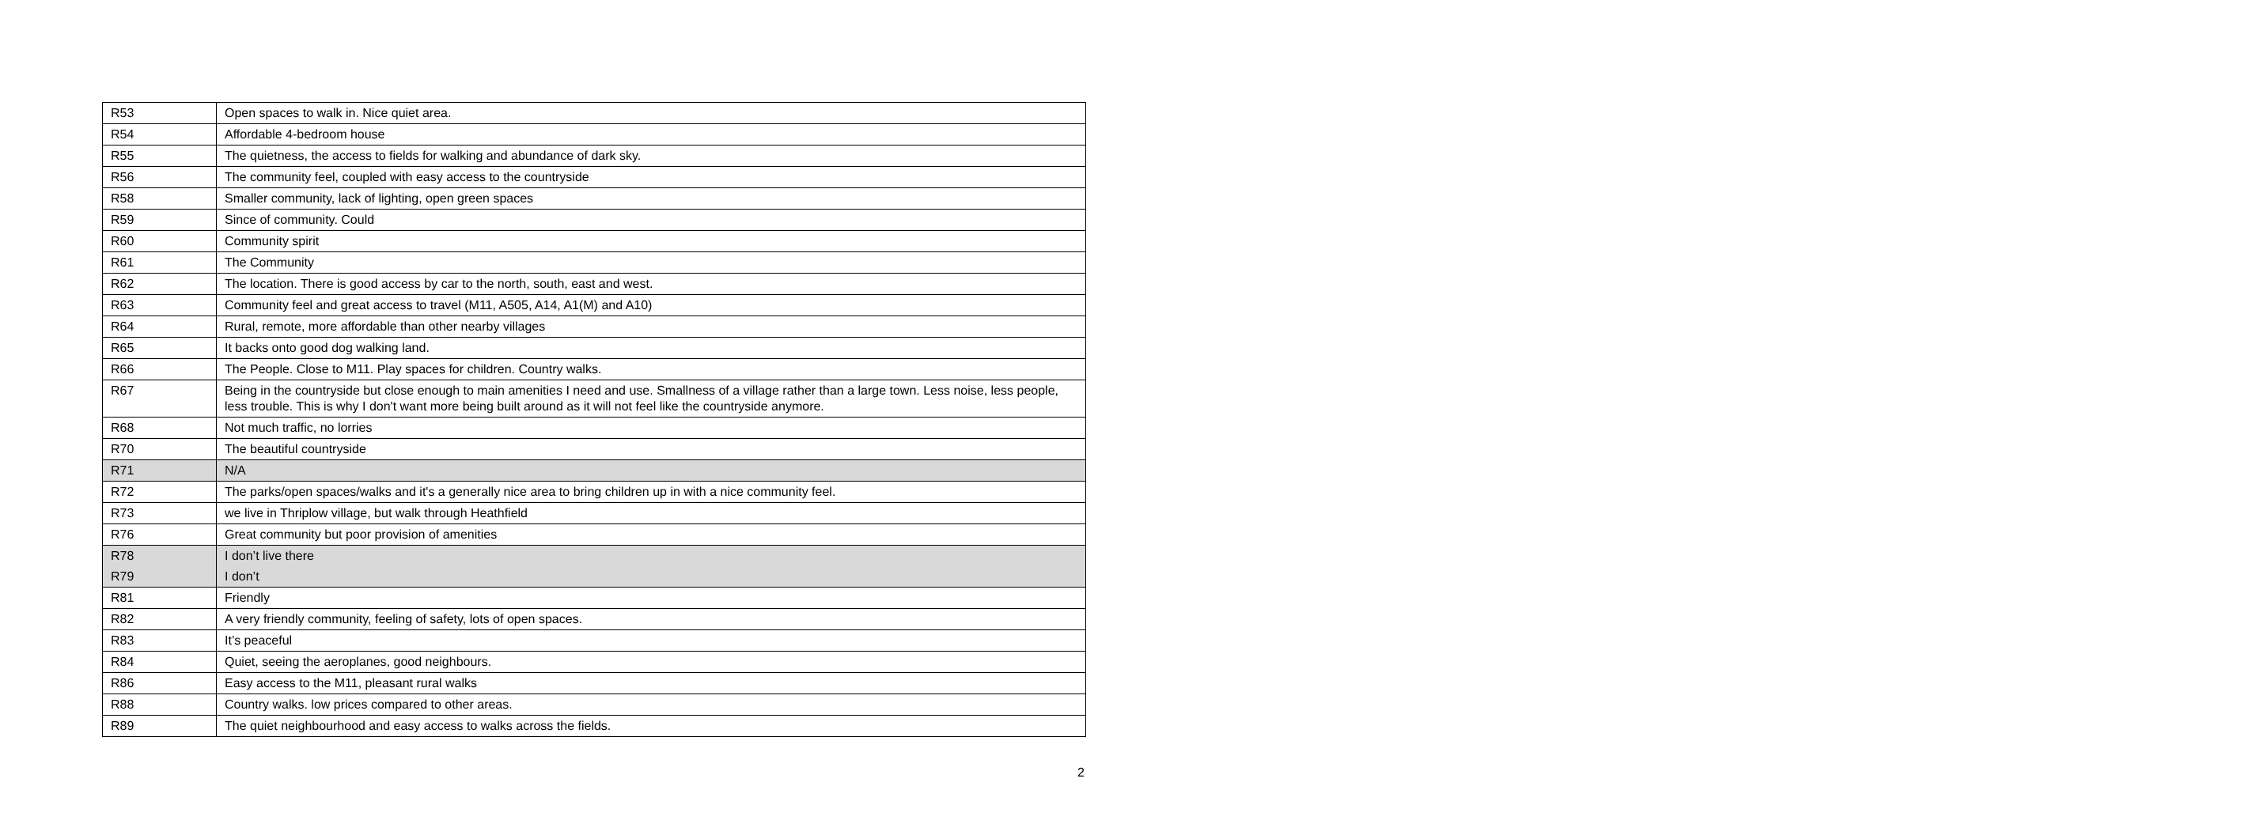| R53 | Open spaces to walk in. Nice quiet area. |
| R54 | Affordable 4-bedroom house |
| R55 | The quietness, the access to fields for walking and abundance of dark sky. |
| R56 | The community feel, coupled with easy access to the countryside |
| R58 | Smaller community, lack of lighting, open green spaces |
| R59 | Since of community. Could |
| R60 | Community spirit |
| R61 | The Community |
| R62 | The location. There is good access by car to the north, south, east and west. |
| R63 | Community feel and great access to travel (M11, A505, A14, A1(M) and A10) |
| R64 | Rural, remote, more affordable than other nearby villages |
| R65 | It backs onto good dog walking land. |
| R66 | The People. Close to M11. Play spaces for children. Country walks. |
| R67 | Being in the countryside but close enough to main amenities I need and use. Smallness of a village rather than a large town. Less noise, less people, less trouble. This is why I don't want more being built around as it will not feel like the countryside anymore. |
| R68 | Not much traffic, no lorries |
| R70 | The beautiful countryside |
| R71 | N/A |
| R72 | The parks/open spaces/walks and it's a generally nice area to bring children up in with a nice community feel. |
| R73 | we live in Thriplow village, but walk through Heathfield |
| R76 | Great community but poor provision of amenities |
| R78 | I don’t live there |
| R79 | I don’t |
| R81 | Friendly |
| R82 | A very friendly community, feeling of safety, lots of open spaces. |
| R83 | It’s peaceful |
| R84 | Quiet, seeing the aeroplanes, good neighbours. |
| R86 | Easy access to the M11, pleasant rural walks |
| R88 | Country walks. low prices compared to other areas. |
| R89 | The quiet neighbourhood and easy access to walks across the fields. |
2